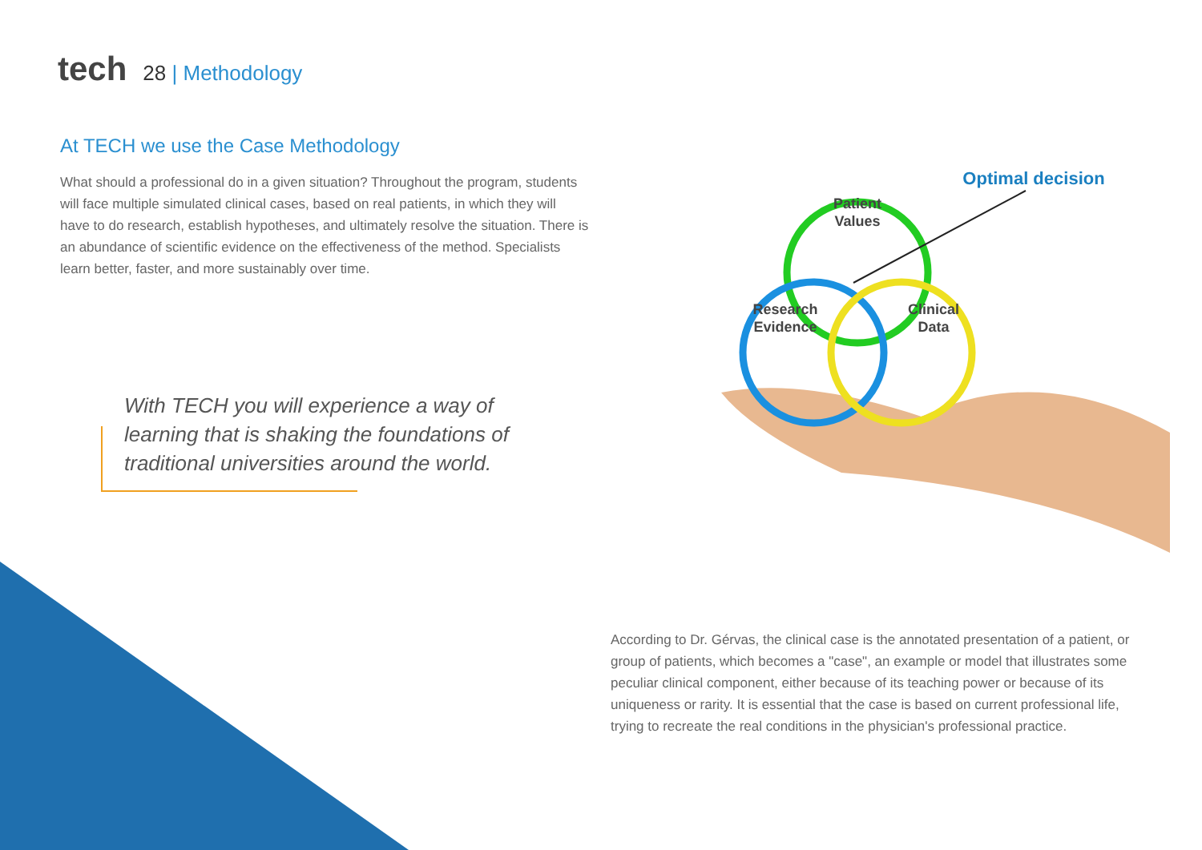tech
28 | Methodology
At TECH we use the Case Methodology
What should a professional do in a given situation? Throughout the program, students will face multiple simulated clinical cases, based on real patients, in which they will have to do research, establish hypotheses, and ultimately resolve the situation. There is an abundance of scientific evidence on the effectiveness of the method. Specialists learn better, faster, and more sustainably over time.
With TECH you will experience a way of learning that is shaking the foundations of traditional universities around the world.
Patient
Values
Research
Evidence
Clinical
Data
Optimal decision
According to Dr. Gérvas, the clinical case is the annotated presentation of a patient, or group of patients, which becomes a "case", an example or model that illustrates some peculiar clinical component, either because of its teaching power or because of its uniqueness or rarity. It is essential that the case is based on current professional life, trying to recreate the real conditions in the physician's professional practice.